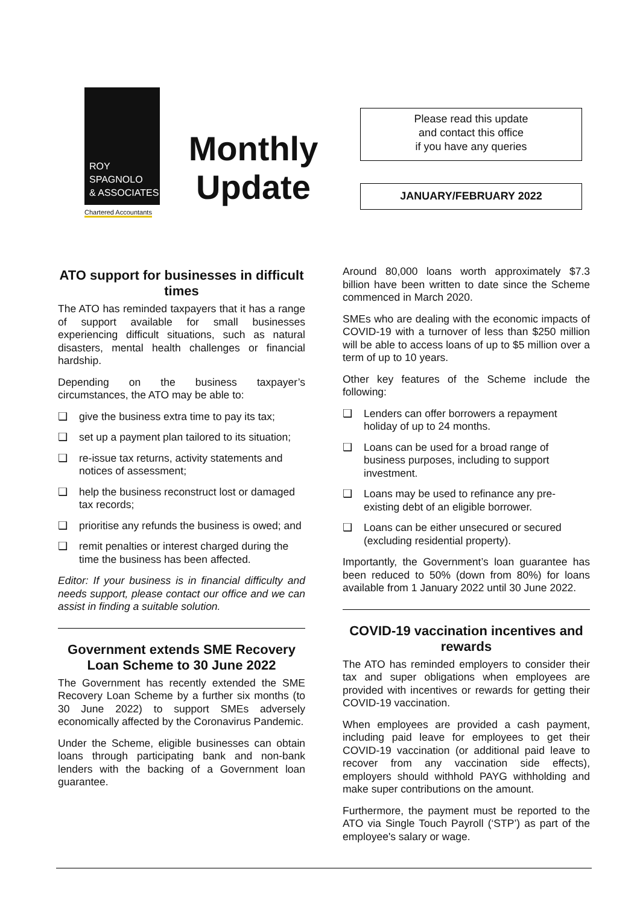ROY
SPAGNOLO
& ASSOCIATES
Chartered Accountants
Monthly
Update
Please read this update
and contact this office
if you have any queries
JANUARY/FEBRUARY 2022
ATO support for businesses in difficult times
The ATO has reminded taxpayers that it has a range of support available for small businesses experiencing difficult situations, such as natural disasters, mental health challenges or financial hardship.
Depending on the business taxpayer’s circumstances, the ATO may be able to:
❑ give the business extra time to pay its tax;
❑ set up a payment plan tailored to its situation;
❑ re-issue tax returns, activity statements and notices of assessment;
❑ help the business reconstruct lost or damaged tax records;
❑ prioritise any refunds the business is owed; and
❑ remit penalties or interest charged during the time the business has been affected.
Editor: If your business is in financial difficulty and needs support, please contact our office and we can assist in finding a suitable solution.
Government extends SME Recovery Loan Scheme to 30 June 2022
The Government has recently extended the SME Recovery Loan Scheme by a further six months (to 30 June 2022) to support SMEs adversely economically affected by the Coronavirus Pandemic.
Under the Scheme, eligible businesses can obtain loans through participating bank and non-bank lenders with the backing of a Government loan guarantee.
Around 80,000 loans worth approximately $7.3 billion have been written to date since the Scheme commenced in March 2020.
SMEs who are dealing with the economic impacts of COVID-19 with a turnover of less than $250 million will be able to access loans of up to $5 million over a term of up to 10 years.
Other key features of the Scheme include the following:
❑ Lenders can offer borrowers a repayment holiday of up to 24 months.
❑ Loans can be used for a broad range of business purposes, including to support investment.
❑ Loans may be used to refinance any pre-existing debt of an eligible borrower.
❑ Loans can be either unsecured or secured (excluding residential property).
Importantly, the Government’s loan guarantee has been reduced to 50% (down from 80%) for loans available from 1 January 2022 until 30 June 2022.
COVID-19 vaccination incentives and rewards
The ATO has reminded employers to consider their tax and super obligations when employees are provided with incentives or rewards for getting their COVID-19 vaccination.
When employees are provided a cash payment, including paid leave for employees to get their COVID-19 vaccination (or additional paid leave to recover from any vaccination side effects), employers should withhold PAYG withholding and make super contributions on the amount.
Furthermore, the payment must be reported to the ATO via Single Touch Payroll (‘STP’) as part of the employee's salary or wage.